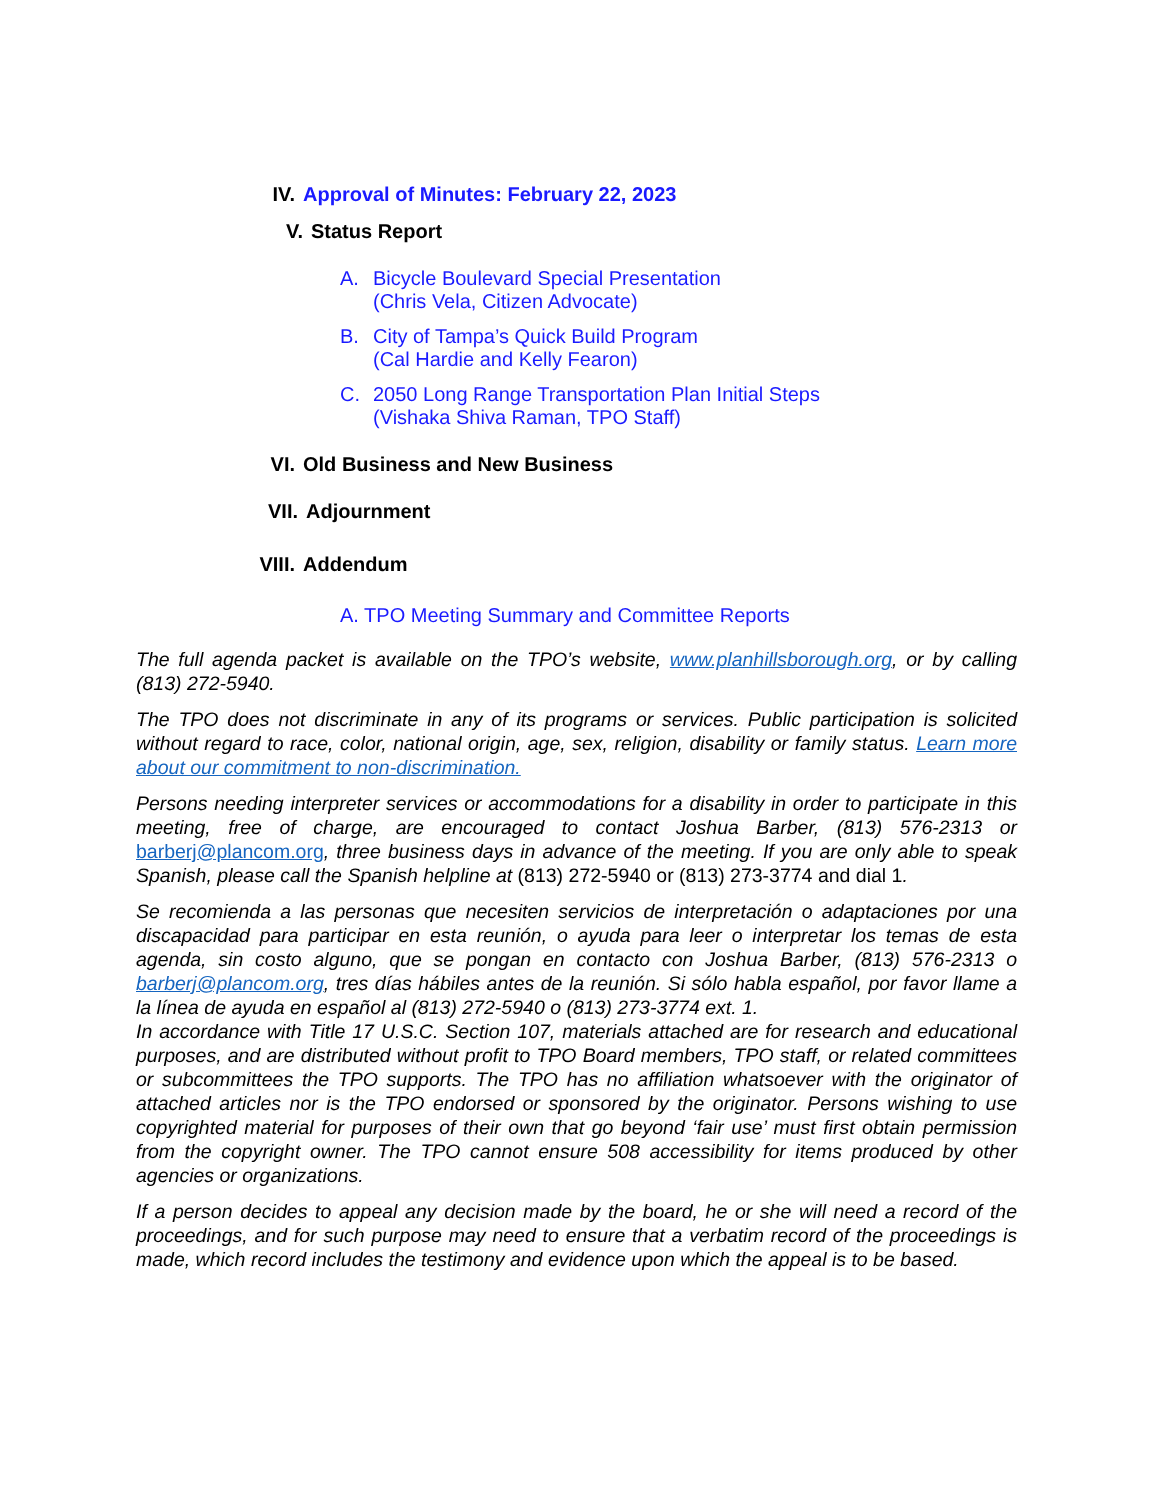IV. Approval of Minutes: February 22, 2023
V. Status Report
A. Bicycle Boulevard Special Presentation
(Chris Vela, Citizen Advocate)
B. City of Tampa’s Quick Build Program
(Cal Hardie and Kelly Fearon)
C. 2050 Long Range Transportation Plan Initial Steps
(Vishaka Shiva Raman, TPO Staff)
VI. Old Business and New Business
VII. Adjournment
VIII. Addendum
A. TPO Meeting Summary and Committee Reports
The full agenda packet is available on the TPO’s website, www.planhillsborough.org, or by calling (813) 272-5940.
The TPO does not discriminate in any of its programs or services. Public participation is solicited without regard to race, color, national origin, age, sex, religion, disability or family status. Learn more about our commitment to non-discrimination.
Persons needing interpreter services or accommodations for a disability in order to participate in this meeting, free of charge, are encouraged to contact Joshua Barber, (813) 576-2313 or barberj@plancom.org, three business days in advance of the meeting. If you are only able to speak Spanish, please call the Spanish helpline at (813) 272-5940 or (813) 273-3774 and dial 1.
Se recomienda a las personas que necesiten servicios de interpretación o adaptaciones por una discapacidad para participar en esta reunión, o ayuda para leer o interpretar los temas de esta agenda, sin costo alguno, que se pongan en contacto con Joshua Barber, (813) 576-2313 o barberj@plancom.org, tres días hábiles antes de la reunión. Si sólo habla español, por favor llame a la línea de ayuda en español al (813) 272-5940 o (813) 273-3774 ext. 1.
In accordance with Title 17 U.S.C. Section 107, materials attached are for research and educational purposes, and are distributed without profit to TPO Board members, TPO staff, or related committees or subcommittees the TPO supports. The TPO has no affiliation whatsoever with the originator of attached articles nor is the TPO endorsed or sponsored by the originator. Persons wishing to use copyrighted material for purposes of their own that go beyond ‘fair use’ must first obtain permission from the copyright owner. The TPO cannot ensure 508 accessibility for items produced by other agencies or organizations.
If a person decides to appeal any decision made by the board, he or she will need a record of the proceedings, and for such purpose may need to ensure that a verbatim record of the proceedings is made, which record includes the testimony and evidence upon which the appeal is to be based.